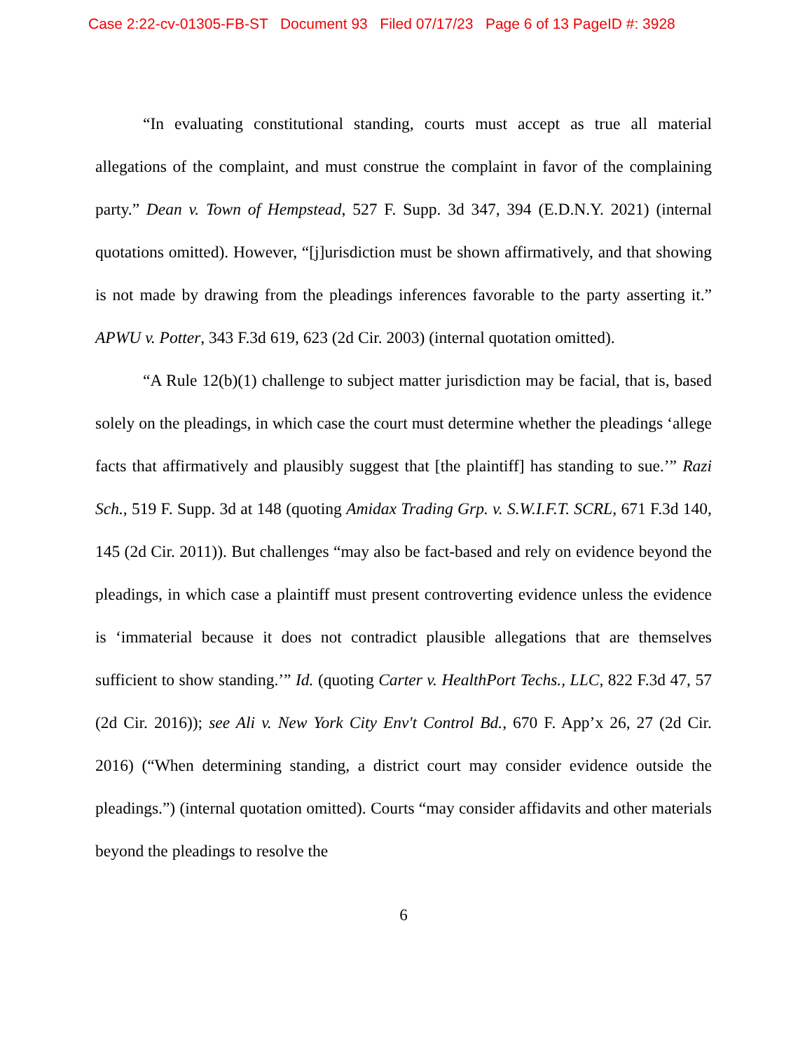Case 2:22-cv-01305-FB-ST Document 93 Filed 07/17/23 Page 6 of 13 PageID #: 3928
“In evaluating constitutional standing, courts must accept as true all material allegations of the complaint, and must construe the complaint in favor of the complaining party.” Dean v. Town of Hempstead, 527 F. Supp. 3d 347, 394 (E.D.N.Y. 2021) (internal quotations omitted). However, “[j]urisdiction must be shown affirmatively, and that showing is not made by drawing from the pleadings inferences favorable to the party asserting it.” APWU v. Potter, 343 F.3d 619, 623 (2d Cir. 2003) (internal quotation omitted).
“A Rule 12(b)(1) challenge to subject matter jurisdiction may be facial, that is, based solely on the pleadings, in which case the court must determine whether the pleadings ‘allege facts that affirmatively and plausibly suggest that [the plaintiff] has standing to sue.’” Razi Sch., 519 F. Supp. 3d at 148 (quoting Amidax Trading Grp. v. S.W.I.F.T. SCRL, 671 F.3d 140, 145 (2d Cir. 2011)). But challenges “may also be fact-based and rely on evidence beyond the pleadings, in which case a plaintiff must present controverting evidence unless the evidence is ‘immaterial because it does not contradict plausible allegations that are themselves sufficient to show standing.’” Id. (quoting Carter v. HealthPort Techs., LLC, 822 F.3d 47, 57 (2d Cir. 2016)); see Ali v. New York City Env't Control Bd., 670 F. App’x 26, 27 (2d Cir. 2016) (“When determining standing, a district court may consider evidence outside the pleadings.”) (internal quotation omitted). Courts “may consider affidavits and other materials beyond the pleadings to resolve the
6